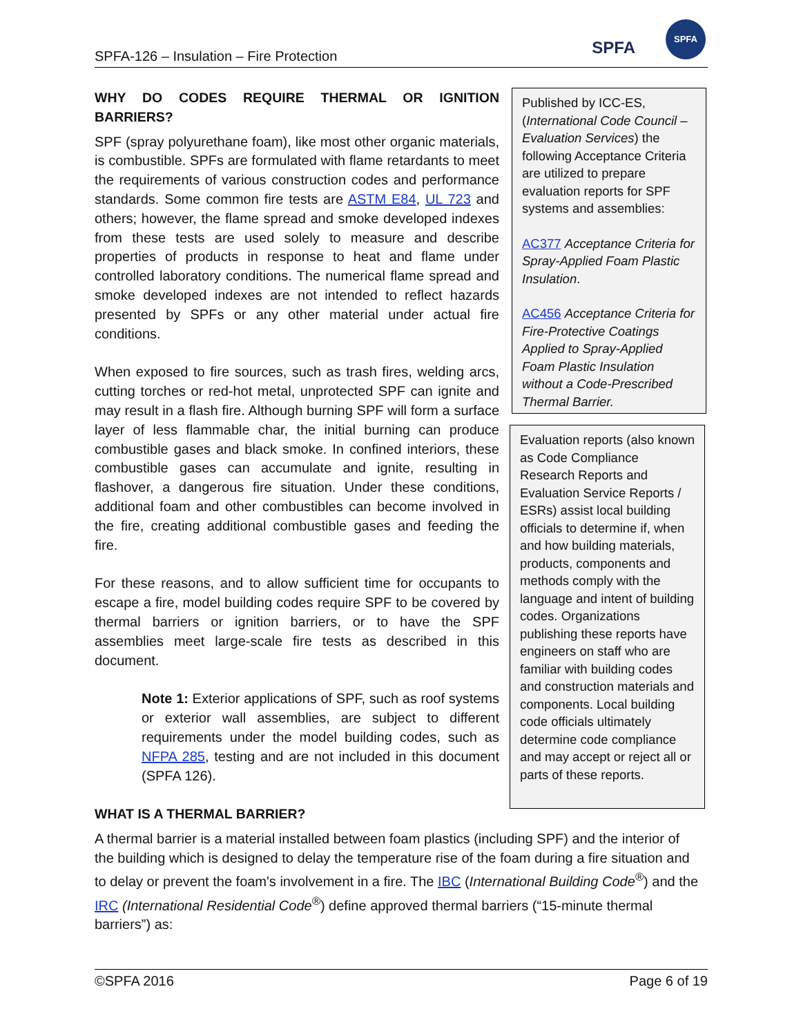SPFA-126 – Insulation – Fire Protection SPFA
SPFA
WHY DO CODES REQUIRE THERMAL OR IGNITION BARRIERS?
SPF (spray polyurethane foam), like most other organic materials, is combustible. SPFs are formulated with flame retardants to meet the requirements of various construction codes and performance standards. Some common fire tests are ASTM E84, UL 723 and others; however, the flame spread and smoke developed indexes from these tests are used solely to measure and describe properties of products in response to heat and flame under controlled laboratory conditions. The numerical flame spread and smoke developed indexes are not intended to reflect hazards presented by SPFs or any other material under actual fire conditions.
When exposed to fire sources, such as trash fires, welding arcs, cutting torches or red-hot metal, unprotected SPF can ignite and may result in a flash fire. Although burning SPF will form a surface layer of less flammable char, the initial burning can produce combustible gases and black smoke. In confined interiors, these combustible gases can accumulate and ignite, resulting in flashover, a dangerous fire situation. Under these conditions, additional foam and other combustibles can become involved in the fire, creating additional combustible gases and feeding the fire.
For these reasons, and to allow sufficient time for occupants to escape a fire, model building codes require SPF to be covered by thermal barriers or ignition barriers, or to have the SPF assemblies meet large-scale fire tests as described in this document.
Note 1: Exterior applications of SPF, such as roof systems or exterior wall assemblies, are subject to different requirements under the model building codes, such as NFPA 285, testing and are not included in this document (SPFA 126).
Published by ICC-ES, (International Code Council – Evaluation Services) the following Acceptance Criteria are utilized to prepare evaluation reports for SPF systems and assemblies:
AC377 Acceptance Criteria for Spray-Applied Foam Plastic Insulation.
AC456 Acceptance Criteria for Fire-Protective Coatings Applied to Spray-Applied Foam Plastic Insulation without a Code-Prescribed Thermal Barrier.
Evaluation reports (also known as Code Compliance Research Reports and Evaluation Service Reports / ESRs) assist local building officials to determine if, when and how building materials, products, components and methods comply with the language and intent of building codes. Organizations publishing these reports have engineers on staff who are familiar with building codes and construction materials and components. Local building code officials ultimately determine code compliance and may accept or reject all or parts of these reports.
WHAT IS A THERMAL BARRIER?
A thermal barrier is a material installed between foam plastics (including SPF) and the interior of the building which is designed to delay the temperature rise of the foam during a fire situation and to delay or prevent the foam's involvement in a fire. The IBC (International Building Code<sup>®</sup>) and the IRC (International Residential Code<sup>®</sup>) define approved thermal barriers (“15-minute thermal barriers”) as:
©SPFA 2016 Page 6 of 19